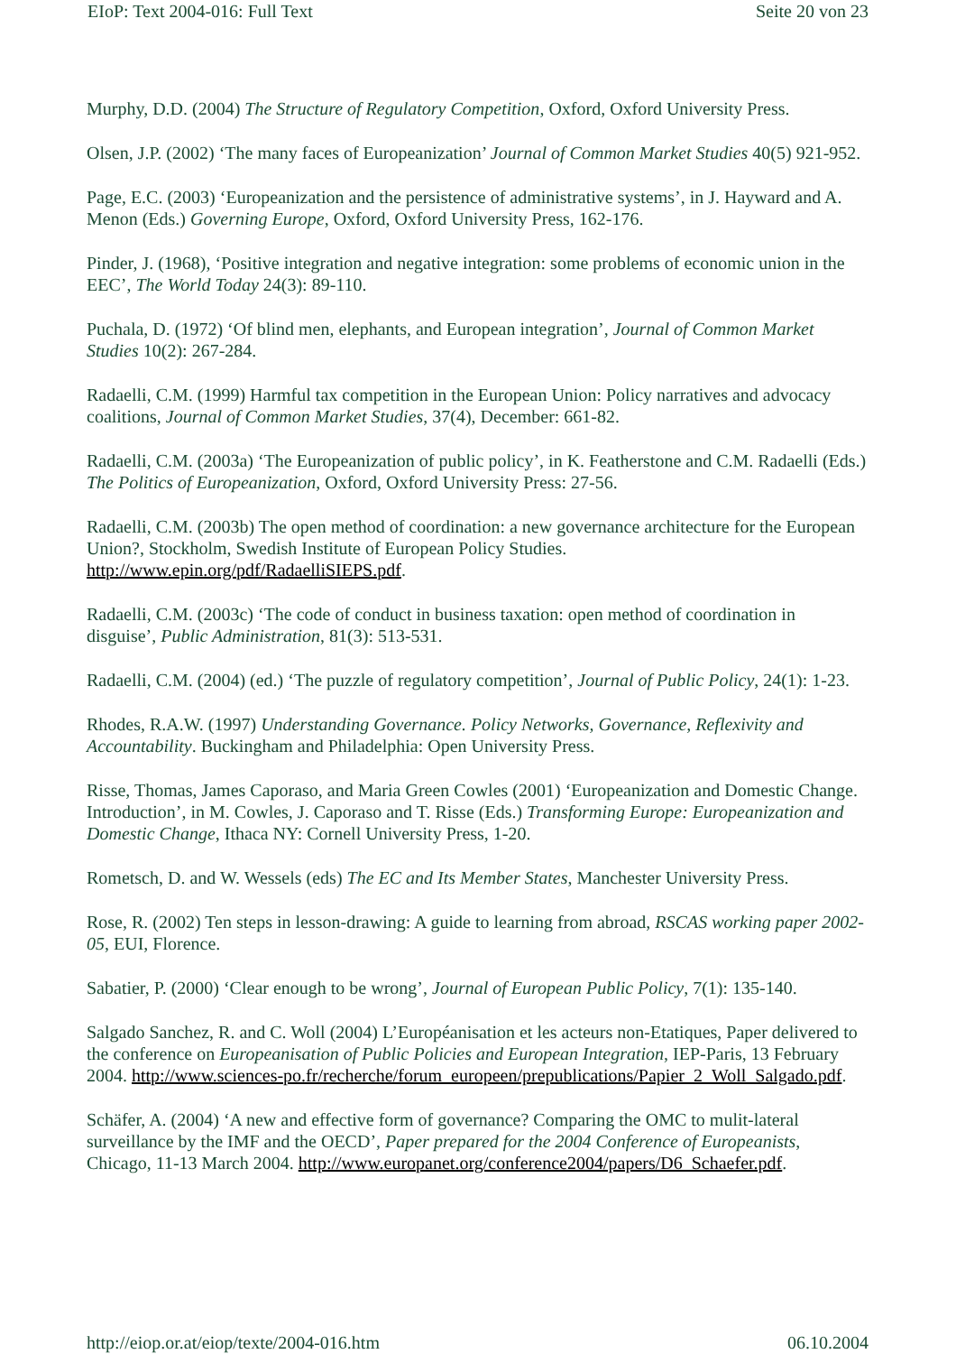EIoP: Text 2004-016: Full Text Seite 20 von 23
Murphy, D.D. (2004) The Structure of Regulatory Competition, Oxford, Oxford University Press.
Olsen, J.P. (2002) ‘The many faces of Europeanization’ Journal of Common Market Studies 40(5) 921-952.
Page, E.C. (2003) ‘Europeanization and the persistence of administrative systems’, in J. Hayward and A. Menon (Eds.) Governing Europe, Oxford, Oxford University Press, 162-176.
Pinder, J. (1968), ‘Positive integration and negative integration: some problems of economic union in the EEC’, The World Today 24(3): 89-110.
Puchala, D. (1972) ‘Of blind men, elephants, and European integration’, Journal of Common Market Studies 10(2): 267-284.
Radaelli, C.M. (1999) Harmful tax competition in the European Union: Policy narratives and advocacy coalitions, Journal of Common Market Studies, 37(4), December: 661-82.
Radaelli, C.M. (2003a) ‘The Europeanization of public policy’, in K. Featherstone and C.M. Radaelli (Eds.) The Politics of Europeanization, Oxford, Oxford University Press: 27-56.
Radaelli, C.M. (2003b) The open method of coordination: a new governance architecture for the European Union?, Stockholm, Swedish Institute of European Policy Studies. http://www.epin.org/pdf/RadaelliSIEPS.pdf.
Radaelli, C.M. (2003c) ‘The code of conduct in business taxation: open method of coordination in disguise’, Public Administration, 81(3): 513-531.
Radaelli, C.M. (2004) (ed.) ‘The puzzle of regulatory competition’, Journal of Public Policy, 24(1): 1-23.
Rhodes, R.A.W. (1997) Understanding Governance. Policy Networks, Governance, Reflexivity and Accountability. Buckingham and Philadelphia: Open University Press.
Risse, Thomas, James Caporaso, and Maria Green Cowles (2001) ‘Europeanization and Domestic Change. Introduction’, in M. Cowles, J. Caporaso and T. Risse (Eds.) Transforming Europe: Europeanization and Domestic Change, Ithaca NY: Cornell University Press, 1-20.
Rometsch, D. and W. Wessels (eds) The EC and Its Member States, Manchester University Press.
Rose, R. (2002) Ten steps in lesson-drawing: A guide to learning from abroad, RSCAS working paper 2002-05, EUI, Florence.
Sabatier, P. (2000) ‘Clear enough to be wrong’, Journal of European Public Policy, 7(1): 135-140.
Salgado Sanchez, R. and C. Woll (2004) L’Européanisation et les acteurs non-Etatiques, Paper delivered to the conference on Europeanisation of Public Policies and European Integration, IEP-Paris, 13 February 2004. http://www.sciences-po.fr/recherche/forum_europeen/prepublications/Papier_2_Woll_Salgado.pdf.
Schäfer, A. (2004) ‘A new and effective form of governance? Comparing the OMC to mulit-lateral surveillance by the IMF and the OECD’, Paper prepared for the 2004 Conference of Europeanists, Chicago, 11-13 March 2004. http://www.europanet.org/conference2004/papers/D6_Schaefer.pdf.
http://eiop.or.at/eiop/texte/2004-016.htm 06.10.2004